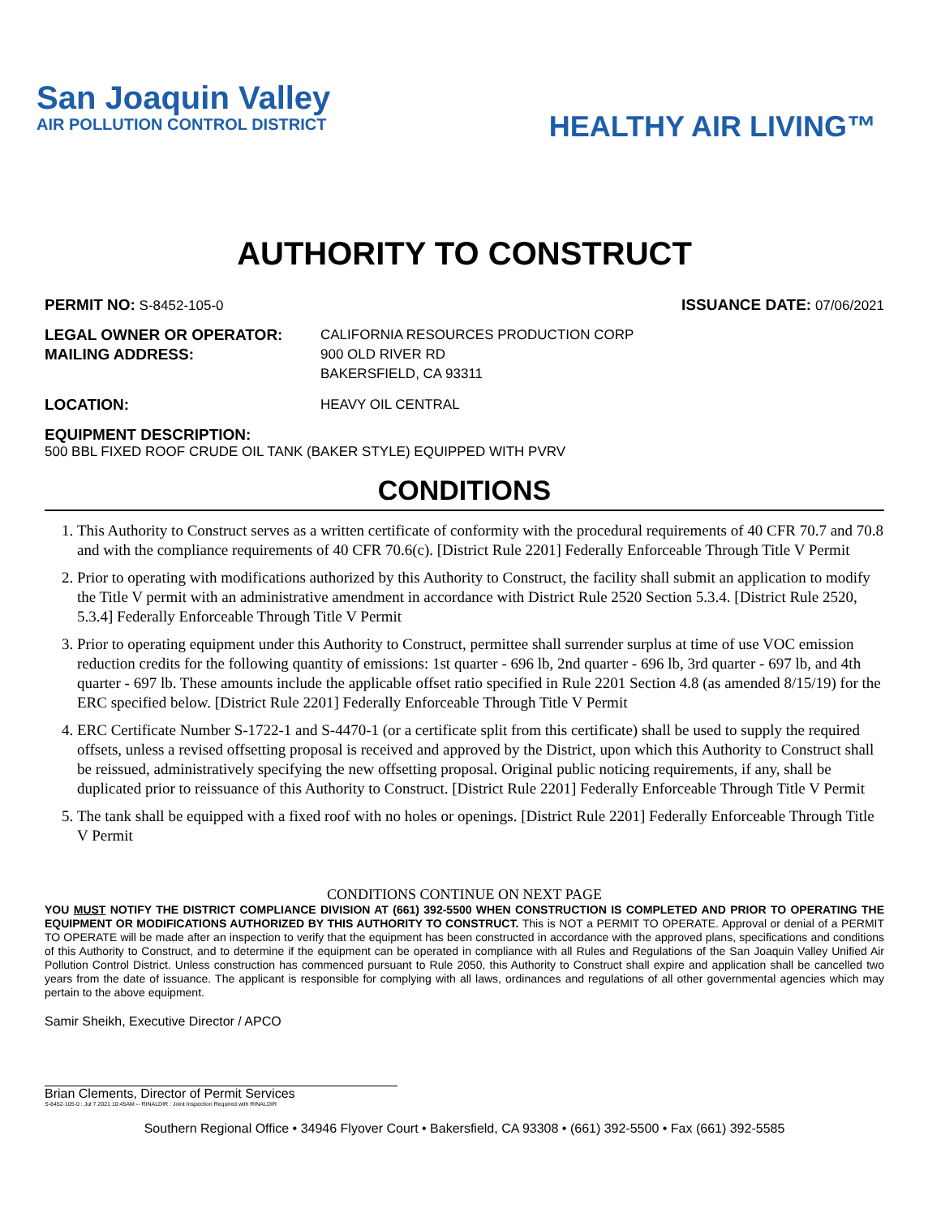San Joaquin Valley
AIR POLLUTION CONTROL DISTRICT
HEALTHY AIR LIVING™
AUTHORITY TO CONSTRUCT
PERMIT NO: S-8452-105-0 ISSUANCE DATE: 07/06/2021
LEGAL OWNER OR OPERATOR: CALIFORNIA RESOURCES PRODUCTION CORP MAILING ADDRESS: 900 OLD RIVER RD
BAKERSFIELD, CA 93311
LOCATION: HEAVY OIL CENTRAL
EQUIPMENT DESCRIPTION:
500 BBL FIXED ROOF CRUDE OIL TANK (BAKER STYLE) EQUIPPED WITH PVRV
CONDITIONS
1. This Authority to Construct serves as a written certificate of conformity with the procedural requirements of 40 CFR 70.7 and 70.8 and with the compliance requirements of 40 CFR 70.6(c). [District Rule 2201] Federally Enforceable Through Title V Permit
2. Prior to operating with modifications authorized by this Authority to Construct, the facility shall submit an application to modify the Title V permit with an administrative amendment in accordance with District Rule 2520 Section 5.3.4. [District Rule 2520, 5.3.4] Federally Enforceable Through Title V Permit
3. Prior to operating equipment under this Authority to Construct, permittee shall surrender surplus at time of use VOC emission reduction credits for the following quantity of emissions: 1st quarter - 696 lb, 2nd quarter - 696 lb, 3rd quarter - 697 lb, and 4th quarter - 697 lb. These amounts include the applicable offset ratio specified in Rule 2201 Section 4.8 (as amended 8/15/19) for the ERC specified below. [District Rule 2201] Federally Enforceable Through Title V Permit
4. ERC Certificate Number S-1722-1 and S-4470-1 (or a certificate split from this certificate) shall be used to supply the required offsets, unless a revised offsetting proposal is received and approved by the District, upon which this Authority to Construct shall be reissued, administratively specifying the new offsetting proposal. Original public noticing requirements, if any, shall be duplicated prior to reissuance of this Authority to Construct. [District Rule 2201] Federally Enforceable Through Title V Permit
5. The tank shall be equipped with a fixed roof with no holes or openings. [District Rule 2201] Federally Enforceable Through Title V Permit
CONDITIONS CONTINUE ON NEXT PAGE
YOU MUST NOTIFY THE DISTRICT COMPLIANCE DIVISION AT (661) 392-5500 WHEN CONSTRUCTION IS COMPLETED AND PRIOR TO OPERATING THE EQUIPMENT OR MODIFICATIONS AUTHORIZED BY THIS AUTHORITY TO CONSTRUCT. This is NOT a PERMIT TO OPERATE. Approval or denial of a PERMIT TO OPERATE will be made after an inspection to verify that the equipment has been constructed in accordance with the approved plans, specifications and conditions of this Authority to Construct, and to determine if the equipment can be operated in compliance with all Rules and Regulations of the San Joaquin Valley Unified Air Pollution Control District. Unless construction has commenced pursuant to Rule 2050, this Authority to Construct shall expire and application shall be cancelled two years from the date of issuance. The applicant is responsible for complying with all laws, ordinances and regulations of all other governmental agencies which may pertain to the above equipment.
Samir Sheikh, Executive Director / APCO
Brian Clements, Director of Permit Services
S-8452-105-0 : Jul 7 2021 10:45AM -- RINALDIR : Joint Inspection Required with RINALDIR
Southern Regional Office • 34946 Flyover Court • Bakersfield, CA 93308 • (661) 392-5500 • Fax (661) 392-5585